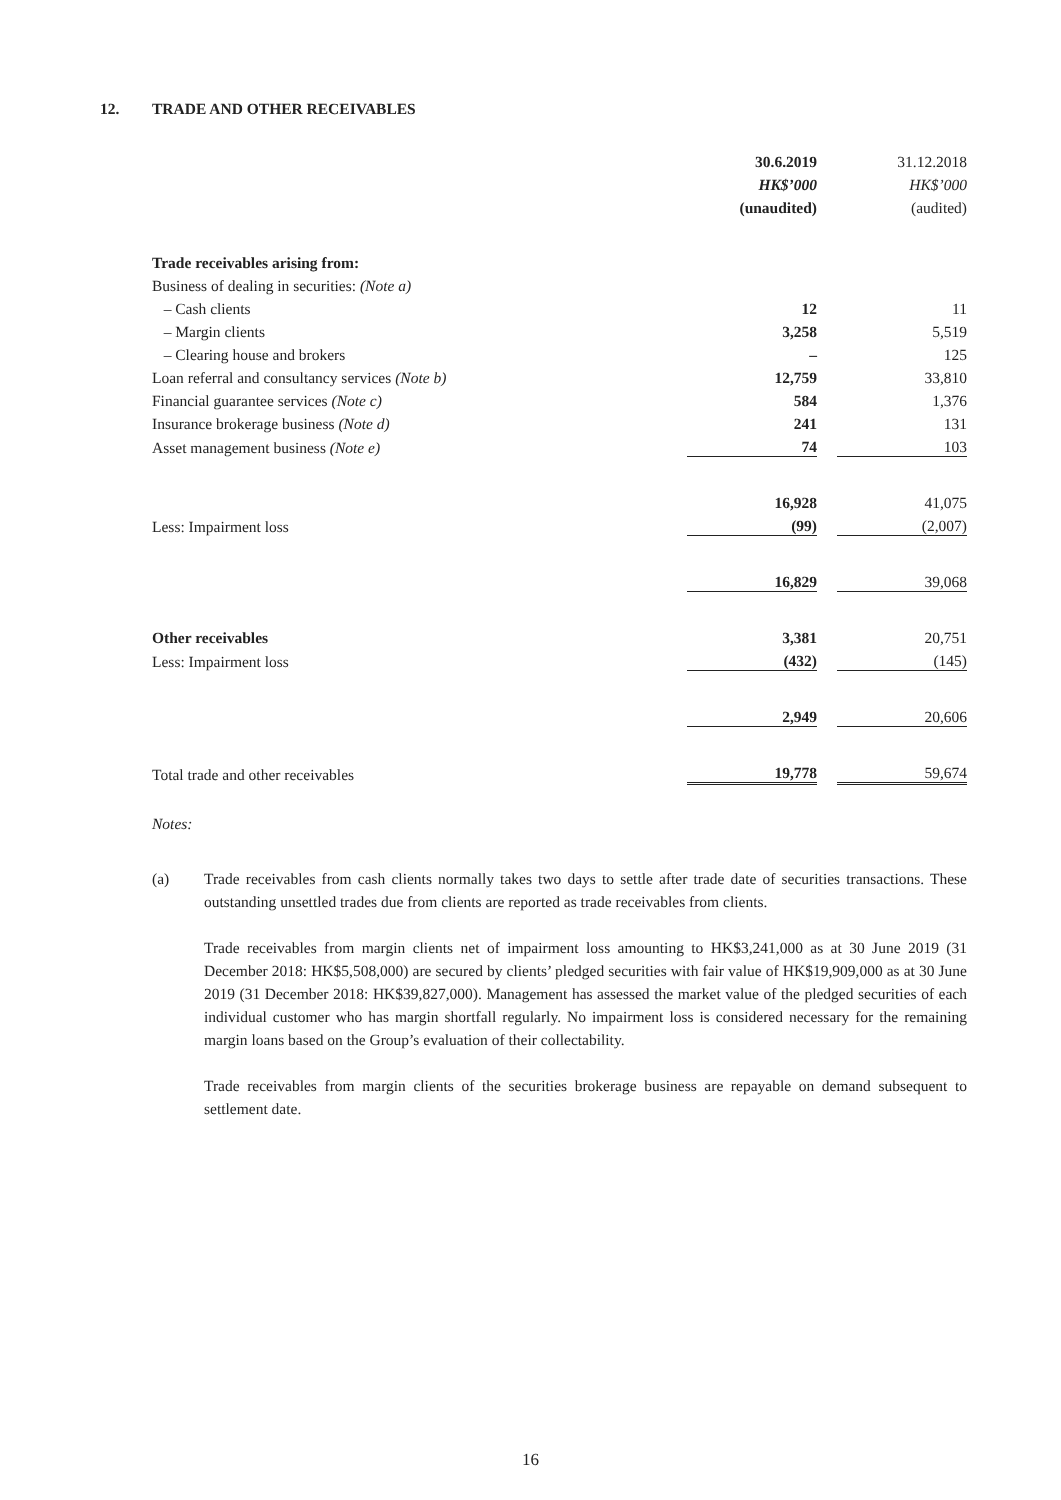12. TRADE AND OTHER RECEIVABLES
| | 30.6.2019 | | 31.12.2018 |
| | HK$’000 | | HK$’000 |
| | (unaudited) | | (audited) |
| Trade receivables arising from: | | | |
| Business of dealing in securities: (Note a) | | | |
| – Cash clients | 12 | | 11 |
| – Margin clients | 3,258 | | 5,519 |
| – Clearing house and brokers | – | | 125 |
| Loan referral and consultancy services (Note b) | 12,759 | | 33,810 |
| Financial guarantee services (Note c) | 584 | | 1,376 |
| Insurance brokerage business (Note d) | 241 | | 131 |
| Asset management business (Note e) | 74 | | 103 |
| | 16,928 | | 41,075 |
| Less: Impairment loss | (99) | | (2,007) |
| | 16,829 | | 39,068 |
| Other receivables | 3,381 | | 20,751 |
| Less: Impairment loss | (432) | | (145) |
| | 2,949 | | 20,606 |
| Total trade and other receivables | 19,778 | | 59,674 |
Notes:
(a) Trade receivables from cash clients normally takes two days to settle after trade date of securities transactions. These outstanding unsettled trades due from clients are reported as trade receivables from clients.
Trade receivables from margin clients net of impairment loss amounting to HK$3,241,000 as at 30 June 2019 (31 December 2018: HK$5,508,000) are secured by clients’ pledged securities with fair value of HK$19,909,000 as at 30 June 2019 (31 December 2018: HK$39,827,000). Management has assessed the market value of the pledged securities of each individual customer who has margin shortfall regularly. No impairment loss is considered necessary for the remaining margin loans based on the Group’s evaluation of their collectability.
Trade receivables from margin clients of the securities brokerage business are repayable on demand subsequent to settlement date.
16